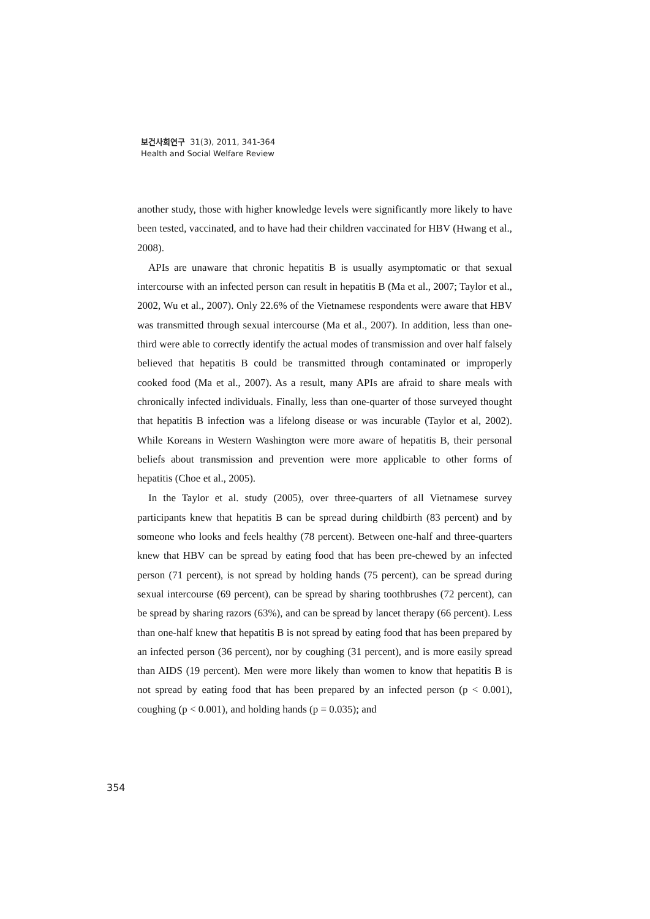보건사회연구 31(3), 2011, 341-364
Health and Social Welfare Review
another study, those with higher knowledge levels were significantly more likely to have been tested, vaccinated, and to have had their children vaccinated for HBV (Hwang et al., 2008).
APIs are unaware that chronic hepatitis B is usually asymptomatic or that sexual intercourse with an infected person can result in hepatitis B (Ma et al., 2007; Taylor et al., 2002, Wu et al., 2007). Only 22.6% of the Vietnamese respondents were aware that HBV was transmitted through sexual intercourse (Ma et al., 2007). In addition, less than one-third were able to correctly identify the actual modes of transmission and over half falsely believed that hepatitis B could be transmitted through contaminated or improperly cooked food (Ma et al., 2007). As a result, many APIs are afraid to share meals with chronically infected individuals. Finally, less than one-quarter of those surveyed thought that hepatitis B infection was a lifelong disease or was incurable (Taylor et al, 2002). While Koreans in Western Washington were more aware of hepatitis B, their personal beliefs about transmission and prevention were more applicable to other forms of hepatitis (Choe et al., 2005).
In the Taylor et al. study (2005), over three-quarters of all Vietnamese survey participants knew that hepatitis B can be spread during childbirth (83 percent) and by someone who looks and feels healthy (78 percent). Between one-half and three-quarters knew that HBV can be spread by eating food that has been pre-chewed by an infected person (71 percent), is not spread by holding hands (75 percent), can be spread during sexual intercourse (69 percent), can be spread by sharing toothbrushes (72 percent), can be spread by sharing razors (63%), and can be spread by lancet therapy (66 percent). Less than one-half knew that hepatitis B is not spread by eating food that has been prepared by an infected person (36 percent), nor by coughing (31 percent), and is more easily spread than AIDS (19 percent). Men were more likely than women to know that hepatitis B is not spread by eating food that has been prepared by an infected person (p < 0.001), coughing (p < 0.001), and holding hands (p = 0.035); and
354